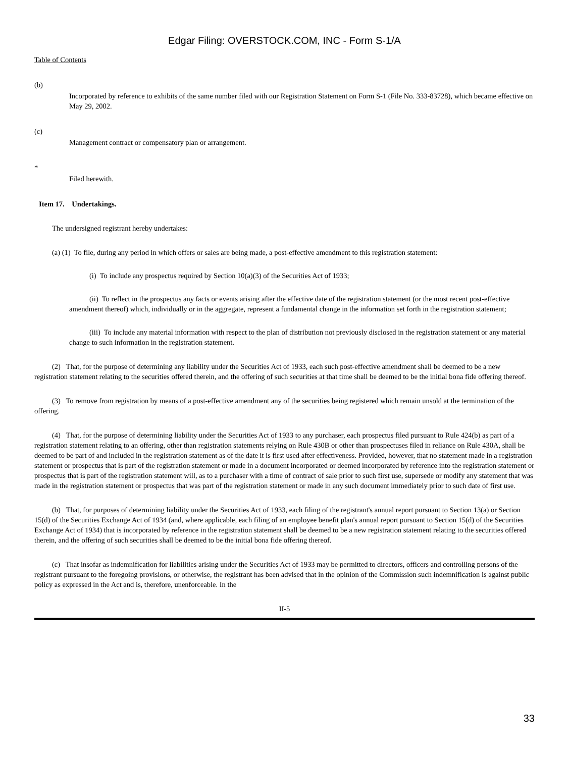Edgar Filing: OVERSTOCK.COM, INC - Form S-1/A
Table of Contents
(b)
Incorporated by reference to exhibits of the same number filed with our Registration Statement on Form S-1 (File No. 333-83728), which became effective on May 29, 2002.
(c)
Management contract or compensatory plan or arrangement.
*
Filed herewith.
Item 17. Undertakings.
The undersigned registrant hereby undertakes:
(a) (1) To file, during any period in which offers or sales are being made, a post-effective amendment to this registration statement:
(i) To include any prospectus required by Section 10(a)(3) of the Securities Act of 1933;
(ii) To reflect in the prospectus any facts or events arising after the effective date of the registration statement (or the most recent post-effective amendment thereof) which, individually or in the aggregate, represent a fundamental change in the information set forth in the registration statement;
(iii) To include any material information with respect to the plan of distribution not previously disclosed in the registration statement or any material change to such information in the registration statement.
(2) That, for the purpose of determining any liability under the Securities Act of 1933, each such post-effective amendment shall be deemed to be a new registration statement relating to the securities offered therein, and the offering of such securities at that time shall be deemed to be the initial bona fide offering thereof.
(3) To remove from registration by means of a post-effective amendment any of the securities being registered which remain unsold at the termination of the offering.
(4) That, for the purpose of determining liability under the Securities Act of 1933 to any purchaser, each prospectus filed pursuant to Rule 424(b) as part of a registration statement relating to an offering, other than registration statements relying on Rule 430B or other than prospectuses filed in reliance on Rule 430A, shall be deemed to be part of and included in the registration statement as of the date it is first used after effectiveness. Provided, however, that no statement made in a registration statement or prospectus that is part of the registration statement or made in a document incorporated or deemed incorporated by reference into the registration statement or prospectus that is part of the registration statement will, as to a purchaser with a time of contract of sale prior to such first use, supersede or modify any statement that was made in the registration statement or prospectus that was part of the registration statement or made in any such document immediately prior to such date of first use.
(b) That, for purposes of determining liability under the Securities Act of 1933, each filing of the registrant's annual report pursuant to Section 13(a) or Section 15(d) of the Securities Exchange Act of 1934 (and, where applicable, each filing of an employee benefit plan's annual report pursuant to Section 15(d) of the Securities Exchange Act of 1934) that is incorporated by reference in the registration statement shall be deemed to be a new registration statement relating to the securities offered therein, and the offering of such securities shall be deemed to be the initial bona fide offering thereof.
(c) That insofar as indemnification for liabilities arising under the Securities Act of 1933 may be permitted to directors, officers and controlling persons of the registrant pursuant to the foregoing provisions, or otherwise, the registrant has been advised that in the opinion of the Commission such indemnification is against public policy as expressed in the Act and is, therefore, unenforceable. In the
II-5
33